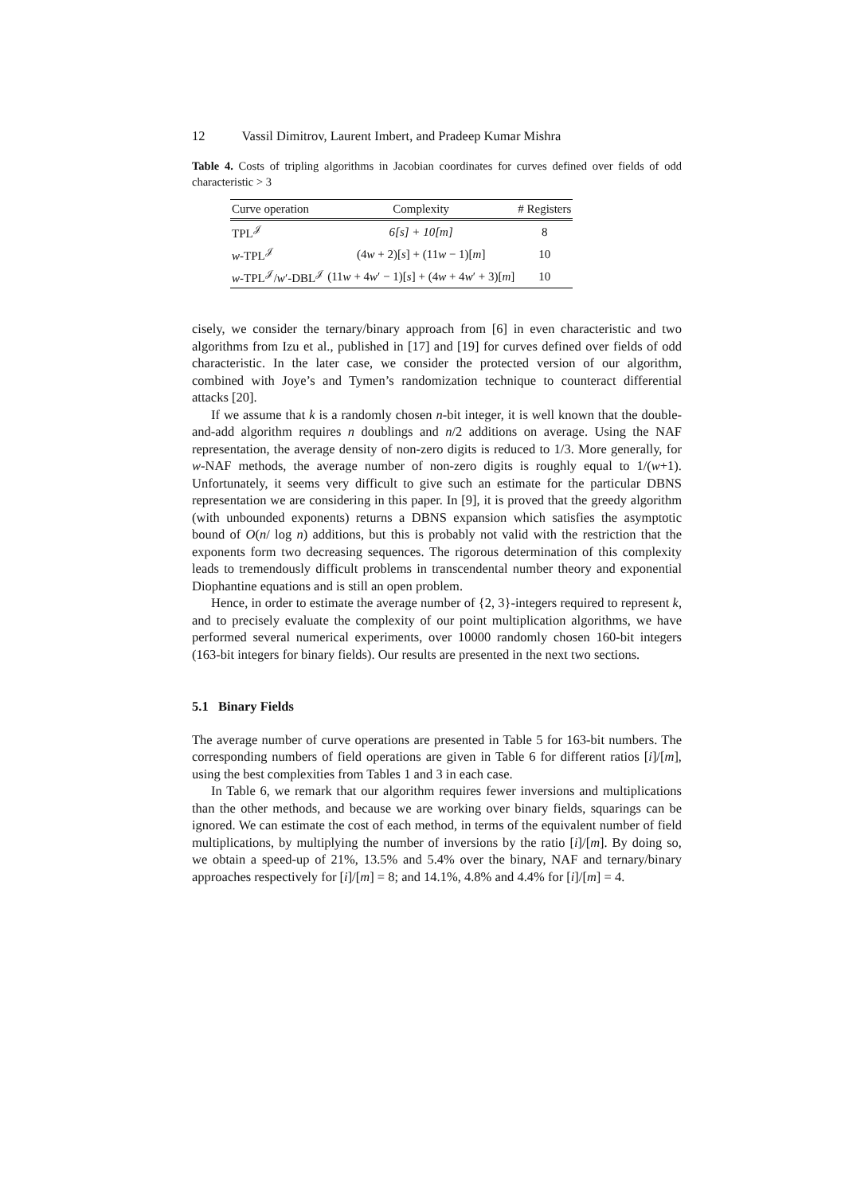12 Vassil Dimitrov, Laurent Imbert, and Pradeep Kumar Mishra
Table 4. Costs of tripling algorithms in Jacobian coordinates for curves defined over fields of odd characteristic > 3
| Curve operation | Complexity | # Registers |
| --- | --- | --- |
| TPL<sup>𝒥</sup> | 6[s] + 10[m] | 8 |
| w -TPL<sup>𝒥</sup> | (4 w + 2)[ s ] + (11 w − 1)[ m ] | 10 |
| w -TPL<sup>𝒥</sup>/ w ′-DBL<sup>𝒥</sup> | (11 w + 4 w ′ − 1)[ s ] + (4 w + 4 w ′ + 3)[ m ] | 10 |
cisely, we consider the ternary/binary approach from [6] in even characteristic and two algorithms from Izu et al., published in [17] and [19] for curves defined over fields of odd characteristic. In the later case, we consider the protected version of our algorithm, combined with Joye’s and Tymen’s randomization technique to counteract differential attacks [20].
If we assume that k is a randomly chosen n-bit integer, it is well known that the double-and-add algorithm requires n doublings and n/2 additions on average. Using the NAF representation, the average density of non-zero digits is reduced to 1/3. More generally, for w-NAF methods, the average number of non-zero digits is roughly equal to 1/(w+1). Unfortunately, it seems very difficult to give such an estimate for the particular DBNS representation we are considering in this paper. In [9], it is proved that the greedy algorithm (with unbounded exponents) returns a DBNS expansion which satisfies the asymptotic bound of O(n/ log n) additions, but this is probably not valid with the restriction that the exponents form two decreasing sequences. The rigorous determination of this complexity leads to tremendously difficult problems in transcendental number theory and exponential Diophantine equations and is still an open problem.
Hence, in order to estimate the average number of {2, 3}-integers required to represent k, and to precisely evaluate the complexity of our point multiplication algorithms, we have performed several numerical experiments, over 10000 randomly chosen 160-bit integers (163-bit integers for binary fields). Our results are presented in the next two sections.
5.1 Binary Fields
The average number of curve operations are presented in Table 5 for 163-bit numbers. The corresponding numbers of field operations are given in Table 6 for different ratios [i]/[m], using the best complexities from Tables 1 and 3 in each case.
In Table 6, we remark that our algorithm requires fewer inversions and multiplications than the other methods, and because we are working over binary fields, squarings can be ignored. We can estimate the cost of each method, in terms of the equivalent number of field multiplications, by multiplying the number of inversions by the ratio [i]/[m]. By doing so, we obtain a speed-up of 21%, 13.5% and 5.4% over the binary, NAF and ternary/binary approaches respectively for [i]/[m] = 8; and 14.1%, 4.8% and 4.4% for [i]/[m] = 4.